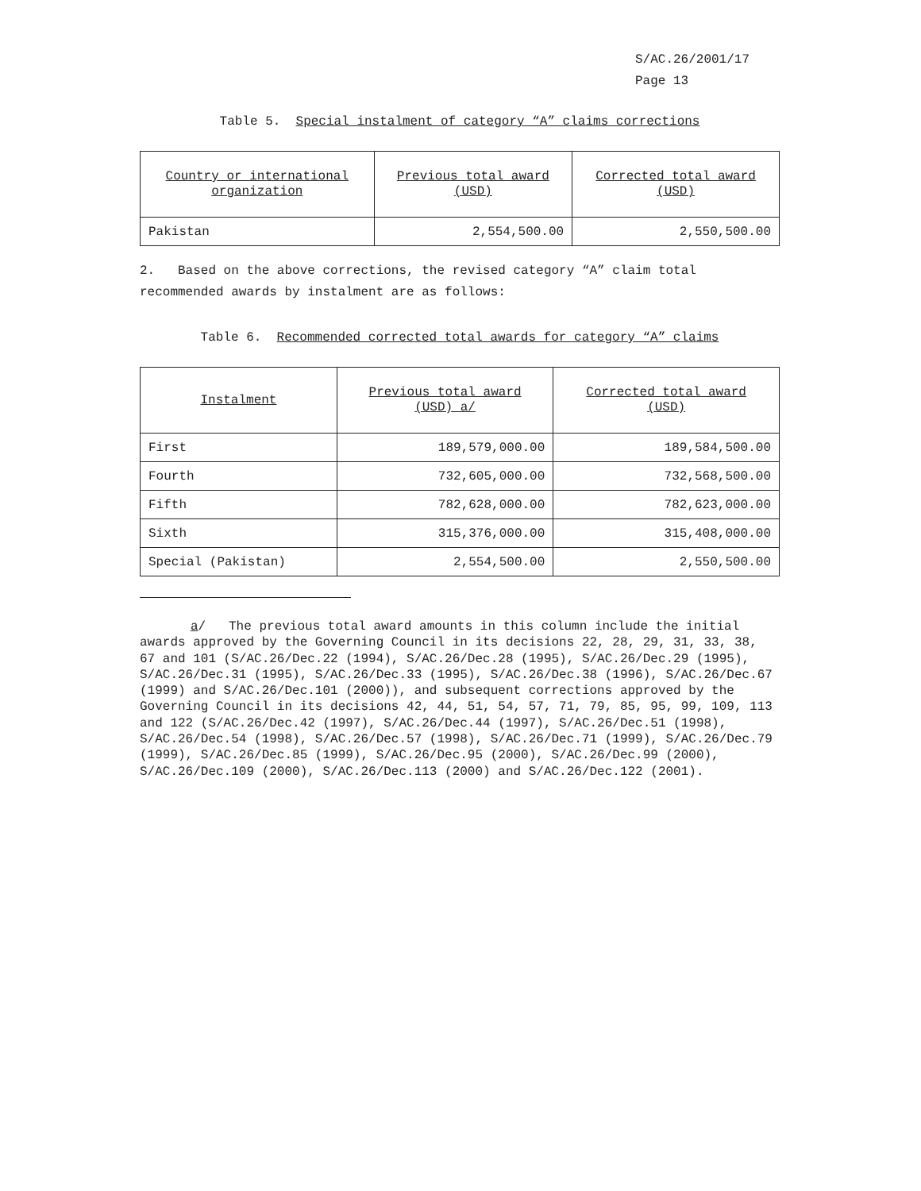S/AC.26/2001/17
Page 13
Table 5. Special instalment of category “A” claims corrections
| Country or international organization | Previous total award (USD) | Corrected total award (USD) |
| --- | --- | --- |
| Pakistan | 2,554,500.00 | 2,550,500.00 |
2. Based on the above corrections, the revised category “A” claim total recommended awards by instalment are as follows:
Table 6. Recommended corrected total awards for category “A” claims
| Instalment | Previous total award (USD) a/ | Corrected total award (USD) |
| --- | --- | --- |
| First | 189,579,000.00 | 189,584,500.00 |
| Fourth | 732,605,000.00 | 732,568,500.00 |
| Fifth | 782,628,000.00 | 782,623,000.00 |
| Sixth | 315,376,000.00 | 315,408,000.00 |
| Special (Pakistan) | 2,554,500.00 | 2,550,500.00 |
a/ The previous total award amounts in this column include the initial awards approved by the Governing Council in its decisions 22, 28, 29, 31, 33, 38, 67 and 101 (S/AC.26/Dec.22 (1994), S/AC.26/Dec.28 (1995), S/AC.26/Dec.29 (1995), S/AC.26/Dec.31 (1995), S/AC.26/Dec.33 (1995), S/AC.26/Dec.38 (1996), S/AC.26/Dec.67 (1999) and S/AC.26/Dec.101 (2000)), and subsequent corrections approved by the Governing Council in its decisions 42, 44, 51, 54, 57, 71, 79, 85, 95, 99, 109, 113 and 122 (S/AC.26/Dec.42 (1997), S/AC.26/Dec.44 (1997), S/AC.26/Dec.51 (1998), S/AC.26/Dec.54 (1998), S/AC.26/Dec.57 (1998), S/AC.26/Dec.71 (1999), S/AC.26/Dec.79 (1999), S/AC.26/Dec.85 (1999), S/AC.26/Dec.95 (2000), S/AC.26/Dec.99 (2000), S/AC.26/Dec.109 (2000), S/AC.26/Dec.113 (2000) and S/AC.26/Dec.122 (2001).